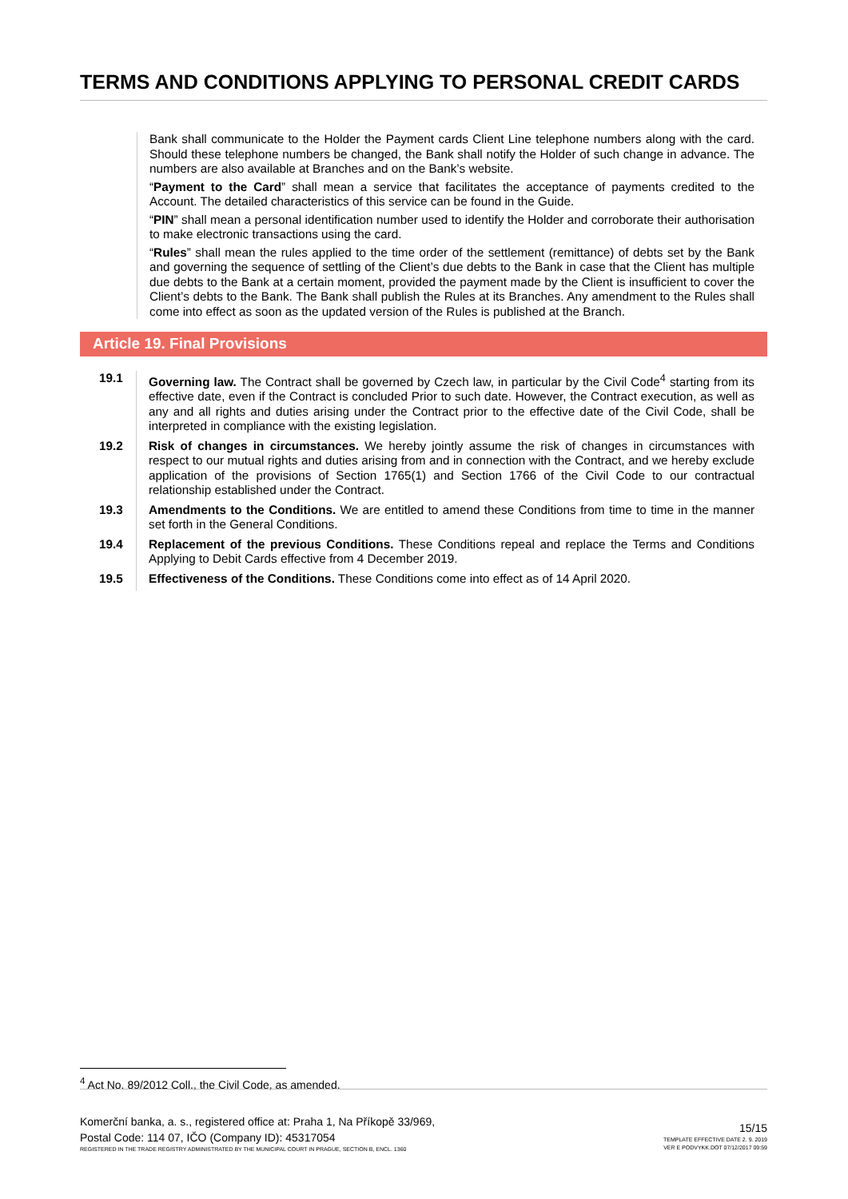TERMS AND CONDITIONS APPLYING TO PERSONAL CREDIT CARDS
Bank shall communicate to the Holder the Payment cards Client Line telephone numbers along with the card. Should these telephone numbers be changed, the Bank shall notify the Holder of such change in advance. The numbers are also available at Branches and on the Bank’s website.
“Payment to the Card” shall mean a service that facilitates the acceptance of payments credited to the Account. The detailed characteristics of this service can be found in the Guide.
“PIN” shall mean a personal identification number used to identify the Holder and corroborate their authorisation to make electronic transactions using the card.
“Rules” shall mean the rules applied to the time order of the settlement (remittance) of debts set by the Bank and governing the sequence of settling of the Client’s due debts to the Bank in case that the Client has multiple due debts to the Bank at a certain moment, provided the payment made by the Client is insufficient to cover the Client’s debts to the Bank. The Bank shall publish the Rules at its Branches. Any amendment to the Rules shall come into effect as soon as the updated version of the Rules is published at the Branch.
Article 19. Final Provisions
19.1 Governing law. The Contract shall be governed by Czech law, in particular by the Civil Code<sup>4</sup> starting from its effective date, even if the Contract is concluded Prior to such date. However, the Contract execution, as well as any and all rights and duties arising under the Contract prior to the effective date of the Civil Code, shall be interpreted in compliance with the existing legislation.
19.2 Risk of changes in circumstances. We hereby jointly assume the risk of changes in circumstances with respect to our mutual rights and duties arising from and in connection with the Contract, and we hereby exclude application of the provisions of Section 1765(1) and Section 1766 of the Civil Code to our contractual relationship established under the Contract.
19.3 Amendments to the Conditions. We are entitled to amend these Conditions from time to time in the manner set forth in the General Conditions.
19.4 Replacement of the previous Conditions. These Conditions repeal and replace the Terms and Conditions Applying to Debit Cards effective from 4 December 2019.
19.5 Effectiveness of the Conditions. These Conditions come into effect as of 14 April 2020.
<sup>4</sup> Act No. 89/2012 Coll., the Civil Code, as amended.
Komerční banka, a. s., registered office at: Praha 1, Na Příkopě 33/969,
Postal Code: 114 07, IČO (Company ID): 45317054
REGISTERED IN THE TRADE REGISTRY ADMINISTRATED BY THE MUNICIPAL COURT IN PRAGUE, SECTION B, ENCL. 1360
15/15
TEMPLATE EFFECTIVE DATE 2. 9. 2019
VER E PODVYKK.DOT 07/12/2017 09:59